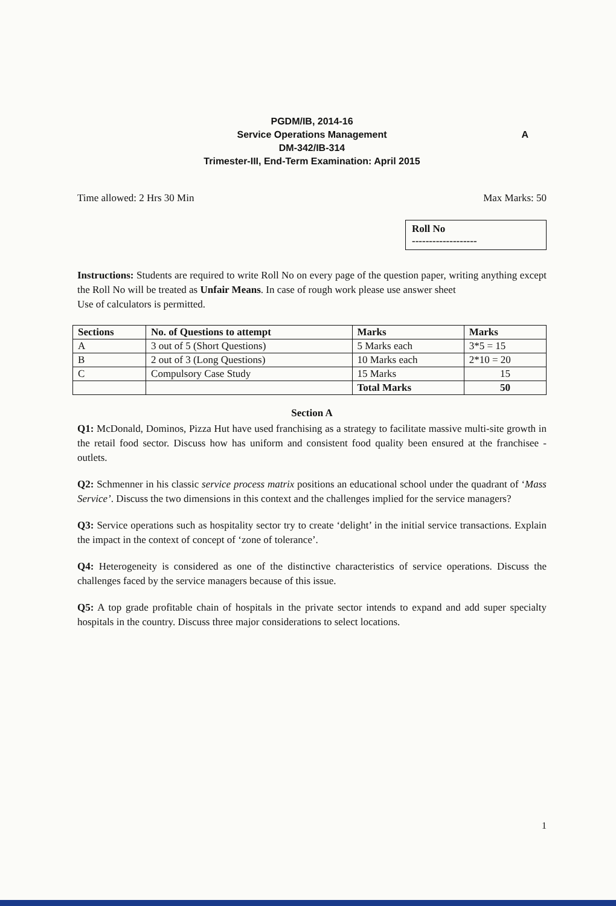PGDM/IB, 2014-16
Service Operations Management
DM-342/IB-314
Trimester-III, End-Term Examination: April 2015
A
Time allowed: 2 Hrs 30 Min Max Marks: 50
Roll No
-------------------
Instructions: Students are required to write Roll No on every page of the question paper, writing anything except the Roll No will be treated as Unfair Means. In case of rough work please use answer sheet
Use of calculators is permitted.
| Sections | No. of Questions to attempt | Marks | Marks |
| --- | --- | --- | --- |
| A | 3 out of 5 (Short Questions) | 5 Marks each | 3*5 = 15 |
| B | 2 out of 3 (Long Questions) | 10 Marks each | 2*10 = 20 |
| C | Compulsory Case Study | 15 Marks | 15 |
| | | Total Marks | 50 |
Section A
Q1: McDonald, Dominos, Pizza Hut have used franchising as a strategy to facilitate massive multi-site growth in the retail food sector. Discuss how has uniform and consistent food quality been ensured at the franchisee - outlets.
Q2: Schmenner in his classic service process matrix positions an educational school under the quadrant of ‘Mass Service’. Discuss the two dimensions in this context and the challenges implied for the service managers?
Q3: Service operations such as hospitality sector try to create ‘delight’ in the initial service transactions. Explain the impact in the context of concept of ‘zone of tolerance’.
Q4: Heterogeneity is considered as one of the distinctive characteristics of service operations. Discuss the challenges faced by the service managers because of this issue.
Q5: A top grade profitable chain of hospitals in the private sector intends to expand and add super specialty hospitals in the country. Discuss three major considerations to select locations.
1